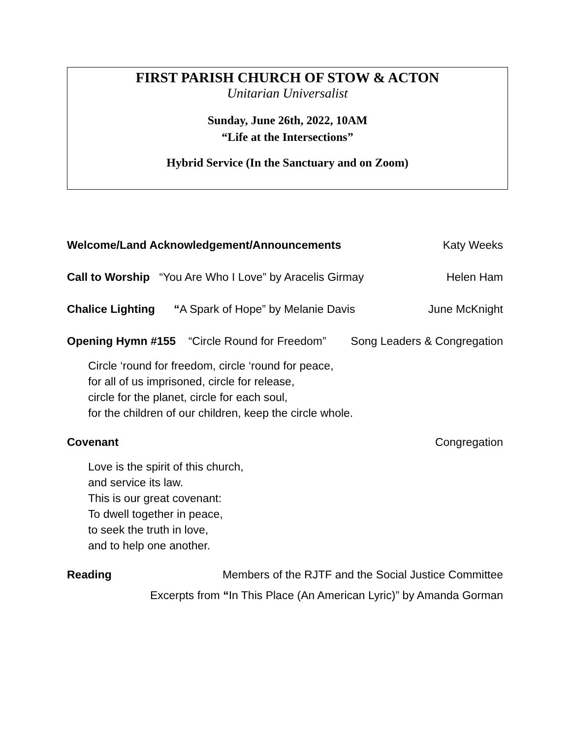FIRST PARISH CHURCH OF STOW & ACTON
Unitarian Universalist
Sunday, June 26th, 2022, 10AM
“Life at the Intersections”
Hybrid Service (In the Sanctuary and on Zoom)
Welcome/Land Acknowledgement/Announcements Katy Weeks
Call to Worship “You Are Who I Love” by Aracelis Girmay Helen Ham
Chalice Lighting “A Spark of Hope” by Melanie Davis June McKnight
Opening Hymn #155 “Circle Round for Freedom” Song Leaders & Congregation
Circle ‘round for freedom, circle ‘round for peace,
for all of us imprisoned, circle for release,
circle for the planet, circle for each soul,
for the children of our children, keep the circle whole.
Covenant Congregation
Love is the spirit of this church,
and service its law.
This is our great covenant:
To dwell together in peace,
to seek the truth in love,
and to help one another.
Reading Members of the RJTF and the Social Justice Committee
Excerpts from “In This Place (An American Lyric)” by Amanda Gorman